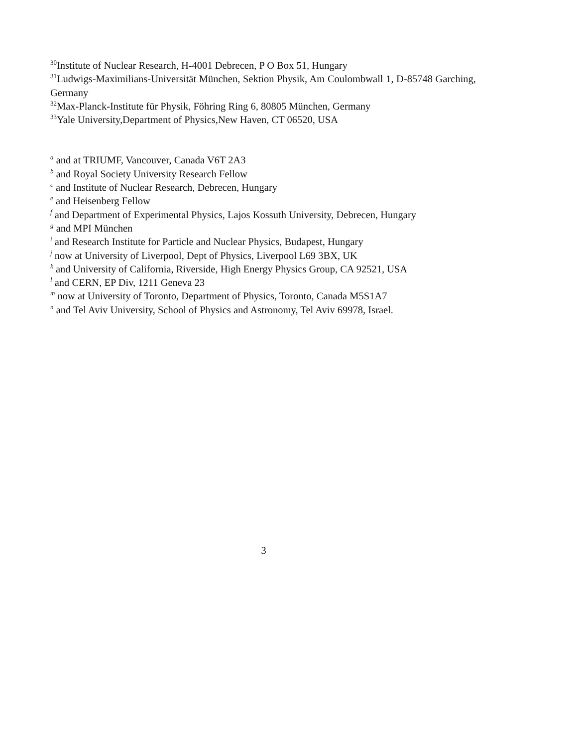<sup>30</sup> Institute of Nuclear Research, H-4001 Debrecen, P O Box 51, Hungary
<sup>31</sup> Ludwigs-Maximilians-Universität München, Sektion Physik, Am Coulombwall 1, D-85748 Garching, Germany
<sup>32</sup> Max-Planck-Institute für Physik, Föhring Ring 6, 80805 München, Germany
<sup>33</sup> Yale University,Department of Physics,New Haven, CT 06520, USA
<sup>a</sup> and at TRIUMF, Vancouver, Canada V6T 2A3
<sup>b</sup> and Royal Society University Research Fellow
<sup>c</sup> and Institute of Nuclear Research, Debrecen, Hungary
<sup>e</sup> and Heisenberg Fellow
<sup>f</sup> and Department of Experimental Physics, Lajos Kossuth University, Debrecen, Hungary
<sup>g</sup> and MPI München
<sup>i</sup> and Research Institute for Particle and Nuclear Physics, Budapest, Hungary
<sup>j</sup> now at University of Liverpool, Dept of Physics, Liverpool L69 3BX, UK
<sup>k</sup> and University of California, Riverside, High Energy Physics Group, CA 92521, USA
<sup>l</sup> and CERN, EP Div, 1211 Geneva 23
<sup>m</sup> now at University of Toronto, Department of Physics, Toronto, Canada M5S1A7
<sup>n</sup> and Tel Aviv University, School of Physics and Astronomy, Tel Aviv 69978, Israel.
3